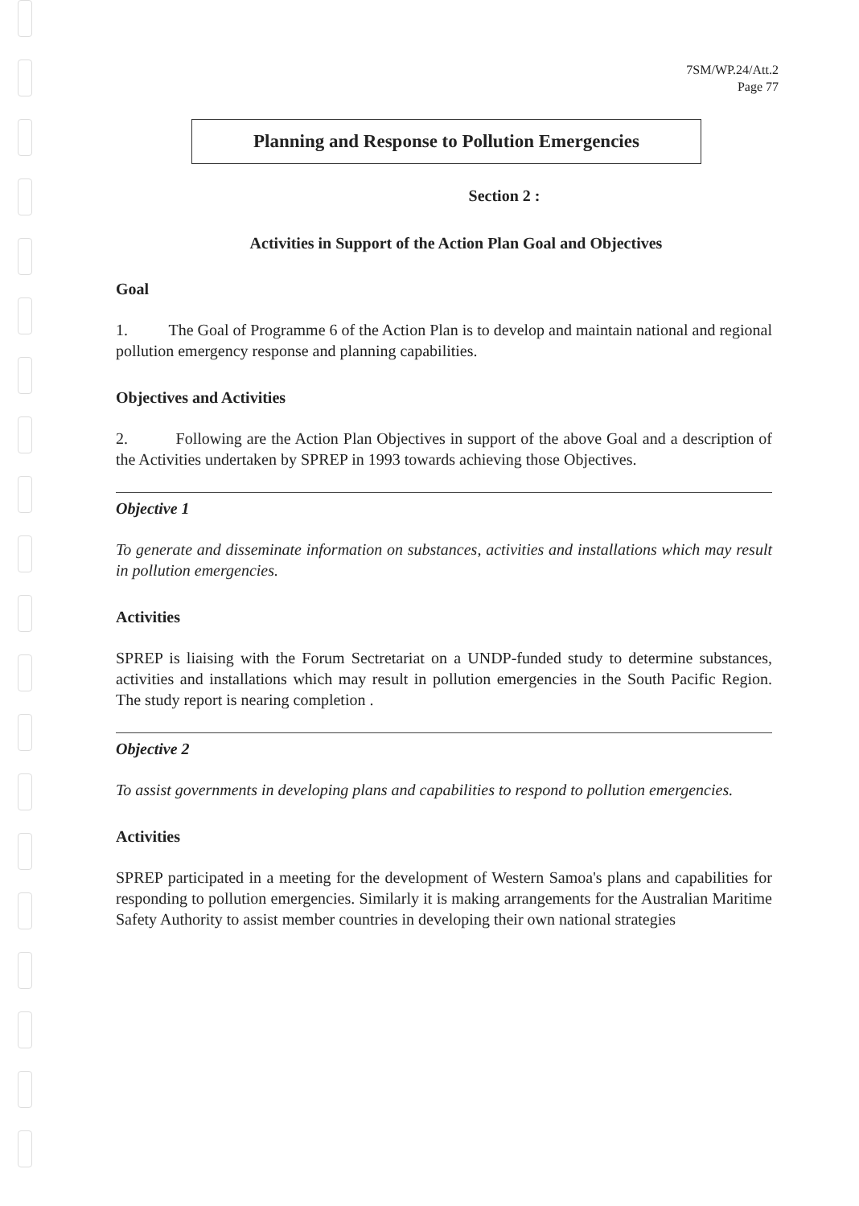7SM/WP.24/Att.2
Page 77
Planning and Response to Pollution Emergencies
Section 2 :
Activities in Support of the Action Plan Goal and Objectives
Goal
1. The Goal of Programme 6 of the Action Plan is to develop and maintain national and regional pollution emergency response and planning capabilities.
Objectives and Activities
2. Following are the Action Plan Objectives in support of the above Goal and a description of the Activities undertaken by SPREP in 1993 towards achieving those Objectives.
Objective 1
To generate and disseminate information on substances, activities and installations which may result in pollution emergencies.
Activities
SPREP is liaising with the Forum Sectretariat on a UNDP-funded study to determine substances, activities and installations which may result in pollution emergencies in the South Pacific Region. The study report is nearing completion .
Objective 2
To assist governments in developing plans and capabilities to respond to pollution emergencies.
Activities
SPREP participated in a meeting for the development of Western Samoa's plans and capabilities for responding to pollution emergencies. Similarly it is making arrangements for the Australian Maritime Safety Authority to assist member countries in developing their own national strategies